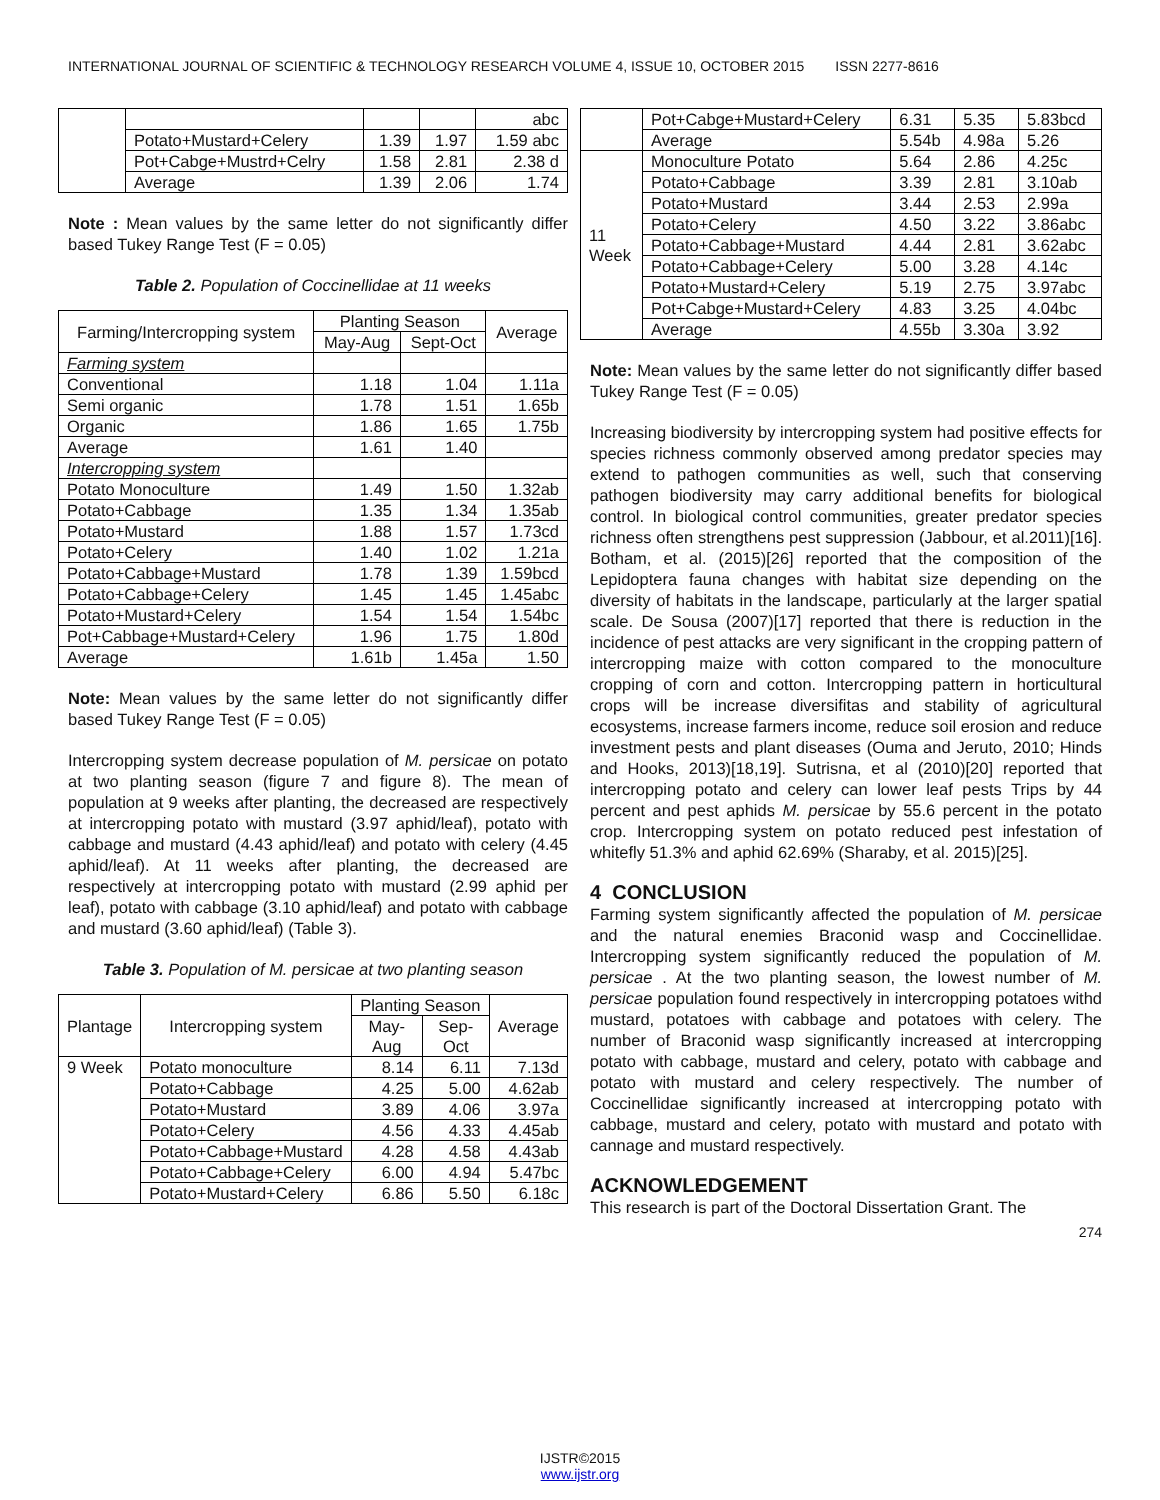INTERNATIONAL JOURNAL OF SCIENTIFIC & TECHNOLOGY RESEARCH VOLUME 4, ISSUE 10, OCTOBER 2015 ISSN 2277-8616
| | | | | abc |
| | Potato+Mustard+Celery | 1.39 | 1.97 | 1.59 abc |
| | Pot+Cabge+Mustrd+Celry | 1.58 | 2.81 | 2.38 d |
| | Average | 1.39 | 2.06 | 1.74 |
Note : Mean values by the same letter do not significantly differ based Tukey Range Test (F = 0.05)
Table 2. Population of Coccinellidae at 11 weeks
| Farming/Intercropping system | Planting Season | | Average |
| --- | --- | --- | --- |
| | May-Aug | Sept-Oct | |
| Farming system | | | |
| Conventional | 1.18 | 1.04 | 1.11a |
| Semi organic | 1.78 | 1.51 | 1.65b |
| Organic | 1.86 | 1.65 | 1.75b |
| Average | 1.61 | 1.40 | |
| Intercropping system | | | |
| Potato Monoculture | 1.49 | 1.50 | 1.32ab |
| Potato+Cabbage | 1.35 | 1.34 | 1.35ab |
| Potato+Mustard | 1.88 | 1.57 | 1.73cd |
| Potato+Celery | 1.40 | 1.02 | 1.21a |
| Potato+Cabbage+Mustard | 1.78 | 1.39 | 1.59bcd |
| Potato+Cabbage+Celery | 1.45 | 1.45 | 1.45abc |
| Potato+Mustard+Celery | 1.54 | 1.54 | 1.54bc |
| Pot+Cabbage+Mustard+Celery | 1.96 | 1.75 | 1.80d |
| Average | 1.61b | 1.45a | 1.50 |
Note: Mean values by the same letter do not significantly differ based Tukey Range Test (F = 0.05)
Intercropping system decrease population of M. persicae on potato at two planting season (figure 7 and figure 8). The mean of population at 9 weeks after planting, the decreased are respectively at intercropping potato with mustard (3.97 aphid/leaf), potato with cabbage and mustard (4.43 aphid/leaf) and potato with celery (4.45 aphid/leaf). At 11 weeks after planting, the decreased are respectively at intercropping potato with mustard (2.99 aphid per leaf), potato with cabbage (3.10 aphid/leaf) and potato with cabbage and mustard (3.60 aphid/leaf) (Table 3).
Table 3. Population of M. persicae at two planting season
| Plantage | Intercropping system | Planting Season | | Average |
| --- | --- | --- | --- | --- |
| | | May-Aug | Sep-Oct | |
| 9 Week | Potato monoculture | 8.14 | 6.11 | 7.13d |
| | Potato+Cabbage | 4.25 | 5.00 | 4.62ab |
| | Potato+Mustard | 3.89 | 4.06 | 3.97a |
| | Potato+Celery | 4.56 | 4.33 | 4.45ab |
| | Potato+Cabbage+Mustard | 4.28 | 4.58 | 4.43ab |
| | Potato+Cabbage+Celery | 6.00 | 4.94 | 5.47bc |
| | Potato+Mustard+Celery | 6.86 | 5.50 | 6.18c |
| | Pot+Cabge+Mustard+Celery | 6.31 | 5.35 | 5.83bcd |
| | Average | 5.54b | 4.98a | 5.26 |
| 11 Week | Monoculture Potato | 5.64 | 2.86 | 4.25c |
| | Potato+Cabbage | 3.39 | 2.81 | 3.10ab |
| | Potato+Mustard | 3.44 | 2.53 | 2.99a |
| | Potato+Celery | 4.50 | 3.22 | 3.86abc |
| | Potato+Cabbage+Mustard | 4.44 | 2.81 | 3.62abc |
| | Potato+Cabbage+Celery | 5.00 | 3.28 | 4.14c |
| | Potato+Mustard+Celery | 5.19 | 2.75 | 3.97abc |
| | Pot+Cabge+Mustard+Celery | 4.83 | 3.25 | 4.04bc |
| | Average | 4.55b | 3.30a | 3.92 |
Note: Mean values by the same letter do not significantly differ based Tukey Range Test (F = 0.05)
Increasing biodiversity by intercropping system had positive effects for species richness commonly observed among predator species may extend to pathogen communities as well, such that conserving pathogen biodiversity may carry additional benefits for biological control. In biological control communities, greater predator species richness often strengthens pest suppression (Jabbour, et al.2011)[16]. Botham, et al. (2015)[26] reported that the composition of the Lepidoptera fauna changes with habitat size depending on the diversity of habitats in the landscape, particularly at the larger spatial scale. De Sousa (2007)[17] reported that there is reduction in the incidence of pest attacks are very significant in the cropping pattern of intercropping maize with cotton compared to the monoculture cropping of corn and cotton. Intercropping pattern in horticultural crops will be increase diversifitas and stability of agricultural ecosystems, increase farmers income, reduce soil erosion and reduce investment pests and plant diseases (Ouma and Jeruto, 2010; Hinds and Hooks, 2013)[18,19]. Sutrisna, et al (2010)[20] reported that intercropping potato and celery can lower leaf pests Trips by 44 percent and pest aphids M. persicae by 55.6 percent in the potato crop. Intercropping system on potato reduced pest infestation of whitefly 51.3% and aphid 62.69% (Sharaby, et al. 2015)[25].
4 CONCLUSION
Farming system significantly affected the population of M. persicae and the natural enemies Braconid wasp and Coccinellidae. Intercropping system significantly reduced the population of M. persicae . At the two planting season, the lowest number of M. persicae population found respectively in intercropping potatoes withd mustard, potatoes with cabbage and potatoes with celery. The number of Braconid wasp significantly increased at intercropping potato with cabbage, mustard and celery, potato with cabbage and potato with mustard and celery respectively. The number of Coccinellidae significantly increased at intercropping potato with cabbage, mustard and celery, potato with mustard and potato with cannage and mustard respectively.
ACKNOWLEDGEMENT
This research is part of the Doctoral Dissertation Grant. The
274
IJSTR©2015
www.ijstr.org